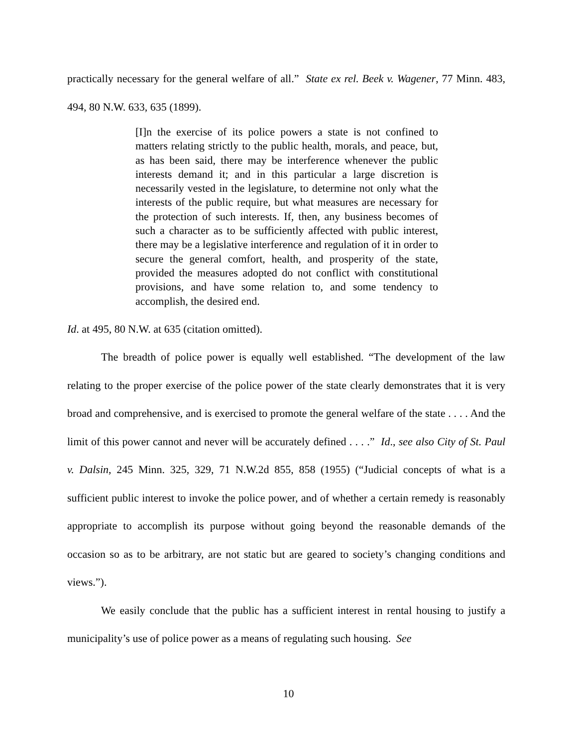practically necessary for the general welfare of all.” State ex rel. Beek v. Wagener, 77 Minn. 483, 494, 80 N.W. 633, 635 (1899).
[I]n the exercise of its police powers a state is not confined to matters relating strictly to the public health, morals, and peace, but, as has been said, there may be interference whenever the public interests demand it; and in this particular a large discretion is necessarily vested in the legislature, to determine not only what the interests of the public require, but what measures are necessary for the protection of such interests. If, then, any business becomes of such a character as to be sufficiently affected with public interest, there may be a legislative interference and regulation of it in order to secure the general comfort, health, and prosperity of the state, provided the measures adopted do not conflict with constitutional provisions, and have some relation to, and some tendency to accomplish, the desired end.
Id. at 495, 80 N.W. at 635 (citation omitted).
The breadth of police power is equally well established. “The development of the law relating to the proper exercise of the police power of the state clearly demonstrates that it is very broad and comprehensive, and is exercised to promote the general welfare of the state . . . . And the limit of this power cannot and never will be accurately defined . . . .” Id., see also City of St. Paul v. Dalsin, 245 Minn. 325, 329, 71 N.W.2d 855, 858 (1955) (“Judicial concepts of what is a sufficient public interest to invoke the police power, and of whether a certain remedy is reasonably appropriate to accomplish its purpose without going beyond the reasonable demands of the occasion so as to be arbitrary, are not static but are geared to society’s changing conditions and views.”).
We easily conclude that the public has a sufficient interest in rental housing to justify a municipality’s use of police power as a means of regulating such housing. See
10